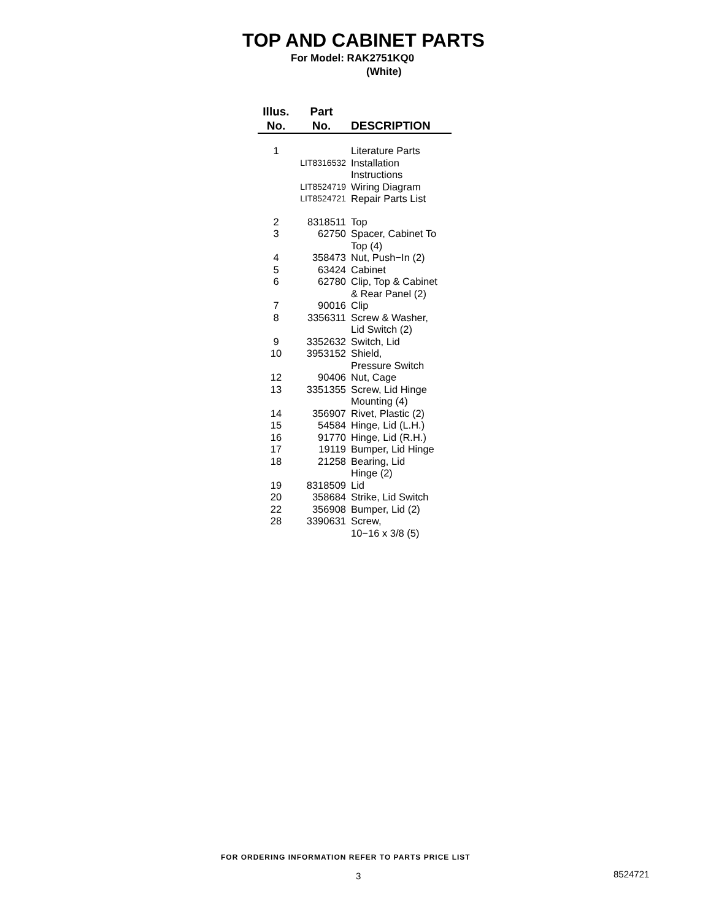TOP AND CABINET PARTS
For Model: RAK2751KQ0
(White)
| Illus. No. | Part No. | DESCRIPTION |
| --- | --- | --- |
| 1 | | Literature Parts |
| | LIT8316532 | Installation Instructions |
| | LIT8524719 | Wiring Diagram |
| | LIT8524721 | Repair Parts List |
| 2 | 8318511 | Top |
| 3 | 62750 | Spacer, Cabinet To Top (4) |
| 4 | 358473 | Nut, Push−In (2) |
| 5 | 63424 | Cabinet |
| 6 | 62780 | Clip, Top & Cabinet & Rear Panel (2) |
| 7 | 90016 | Clip |
| 8 | 3356311 | Screw & Washer, Lid Switch (2) |
| 9 | 3352632 | Switch, Lid |
| 10 | 3953152 | Shield, Pressure Switch |
| 12 | 90406 | Nut, Cage |
| 13 | 3351355 | Screw, Lid Hinge Mounting (4) |
| 14 | 356907 | Rivet, Plastic (2) |
| 15 | 54584 | Hinge, Lid (L.H.) |
| 16 | 91770 | Hinge, Lid (R.H.) |
| 17 | 19119 | Bumper, Lid Hinge |
| 18 | 21258 | Bearing, Lid Hinge (2) |
| 19 | 8318509 | Lid |
| 20 | 358684 | Strike, Lid Switch |
| 22 | 356908 | Bumper, Lid (2) |
| 28 | 3390631 | Screw, 10−16 x 3/8 (5) |
FOR ORDERING INFORMATION REFER TO PARTS PRICE LIST
3 8524721